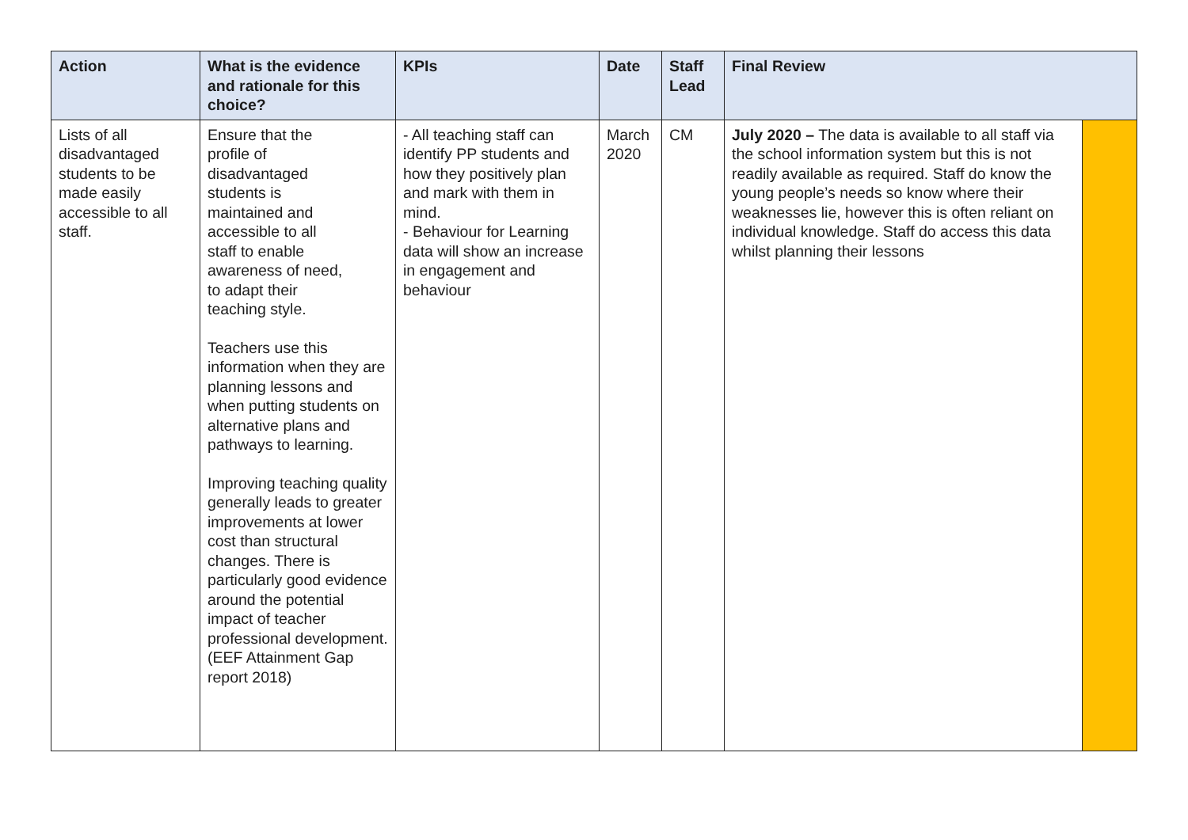| Action | What is the evidence and rationale for this choice? | KPIs | Date | Staff Lead | Final Review | |
| --- | --- | --- | --- | --- | --- | --- |
| Lists of all disadvantaged students to be made easily accessible to all staff. | Ensure that the profile of disadvantaged students is maintained and accessible to all staff to enable awareness of need, to adapt their teaching style. Teachers use this information when they are planning lessons and when putting students on alternative plans and pathways to learning. Improving teaching quality generally leads to greater improvements at lower cost than structural changes. There is particularly good evidence around the potential impact of teacher professional development. (EEF Attainment Gap report 2018) | - All teaching staff can identify PP students and how they positively plan and mark with them in mind. - Behaviour for Learning data will show an increase in engagement and behaviour | March 2020 | CM | July 2020 – The data is available to all staff via the school information system but this is not readily available as required. Staff do know the young people’s needs so know where their weaknesses lie, however this is often reliant on individual knowledge. Staff do access this data whilst planning their lessons | |